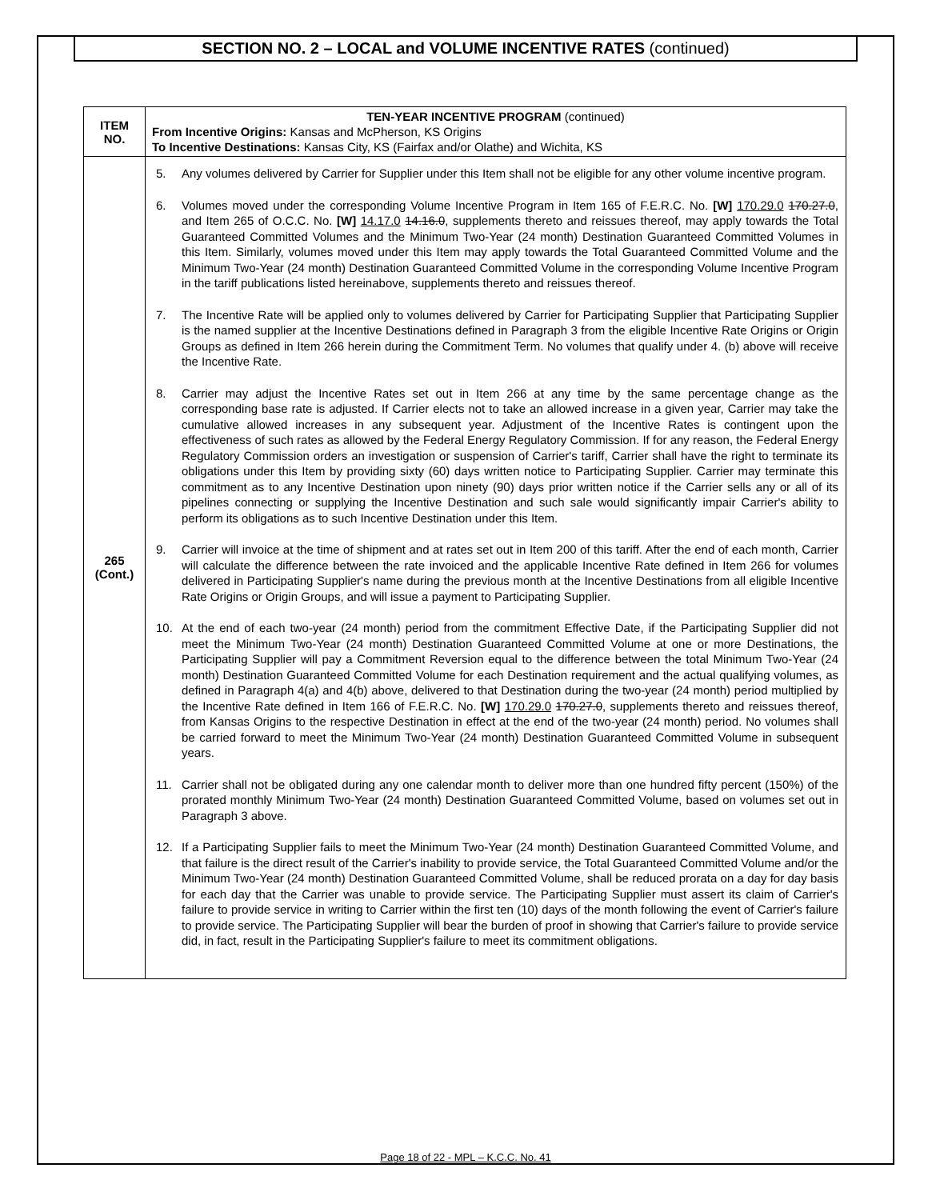SECTION NO. 2 – LOCAL and VOLUME INCENTIVE RATES (continued)
| ITEM NO. | TEN-YEAR INCENTIVE PROGRAM (continued) From Incentive Origins: Kansas and McPherson, KS Origins To Incentive Destinations: Kansas City, KS (Fairfax and/or Olathe) and Wichita, KS |
| 265 (Cont.) | 5. Any volumes delivered by Carrier for Supplier under this Item shall not be eligible for any other volume incentive program. 6. Volumes moved under the corresponding Volume Incentive Program in Item 165 of F.E.R.C. No. [W] 170.29.0 170.27.0 , and Item 265 of O.C.C. No. [W] 14.17.0 14.16.0 , supplements thereto and reissues thereof, may apply towards the Total Guaranteed Committed Volumes and the Minimum Two-Year (24 month) Destination Guaranteed Committed Volumes in this Item. Similarly, volumes moved under this Item may apply towards the Total Guaranteed Committed Volume and the Minimum Two-Year (24 month) Destination Guaranteed Committed Volume in the corresponding Volume Incentive Program in the tariff publications listed hereinabove, supplements thereto and reissues thereof. 7. The Incentive Rate will be applied only to volumes delivered by Carrier for Participating Supplier that Participating Supplier is the named supplier at the Incentive Destinations defined in Paragraph 3 from the eligible Incentive Rate Origins or Origin Groups as defined in Item 266 herein during the Commitment Term. No volumes that qualify under 4. (b) above will receive the Incentive Rate. 8. Carrier may adjust the Incentive Rates set out in Item 266 at any time by the same percentage change as the corresponding base rate is adjusted. If Carrier elects not to take an allowed increase in a given year, Carrier may take the cumulative allowed increases in any subsequent year. Adjustment of the Incentive Rates is contingent upon the effectiveness of such rates as allowed by the Federal Energy Regulatory Commission. If for any reason, the Federal Energy Regulatory Commission orders an investigation or suspension of Carrier's tariff, Carrier shall have the right to terminate its obligations under this Item by providing sixty (60) days written notice to Participating Supplier. Carrier may terminate this commitment as to any Incentive Destination upon ninety (90) days prior written notice if the Carrier sells any or all of its pipelines connecting or supplying the Incentive Destination and such sale would significantly impair Carrier's ability to perform its obligations as to such Incentive Destination under this Item. 9. Carrier will invoice at the time of shipment and at rates set out in Item 200 of this tariff. After the end of each month, Carrier will calculate the difference between the rate invoiced and the applicable Incentive Rate defined in Item 266 for volumes delivered in Participating Supplier's name during the previous month at the Incentive Destinations from all eligible Incentive Rate Origins or Origin Groups, and will issue a payment to Participating Supplier. 10. At the end of each two-year (24 month) period from the commitment Effective Date, if the Participating Supplier did not meet the Minimum Two-Year (24 month) Destination Guaranteed Committed Volume at one or more Destinations, the Participating Supplier will pay a Commitment Reversion equal to the difference between the total Minimum Two-Year (24 month) Destination Guaranteed Committed Volume for each Destination requirement and the actual qualifying volumes, as defined in Paragraph 4(a) and 4(b) above, delivered to that Destination during the two-year (24 month) period multiplied by the Incentive Rate defined in Item 166 of F.E.R.C. No. [W] 170.29.0 170.27.0 , supplements thereto and reissues thereof, from Kansas Origins to the respective Destination in effect at the end of the two-year (24 month) period. No volumes shall be carried forward to meet the Minimum Two-Year (24 month) Destination Guaranteed Committed Volume in subsequent years. 11. Carrier shall not be obligated during any one calendar month to deliver more than one hundred fifty percent (150%) of the prorated monthly Minimum Two-Year (24 month) Destination Guaranteed Committed Volume, based on volumes set out in Paragraph 3 above. 12. If a Participating Supplier fails to meet the Minimum Two-Year (24 month) Destination Guaranteed Committed Volume, and that failure is the direct result of the Carrier's inability to provide service, the Total Guaranteed Committed Volume and/or the Minimum Two-Year (24 month) Destination Guaranteed Committed Volume, shall be reduced prorata on a day for day basis for each day that the Carrier was unable to provide service. The Participating Supplier must assert its claim of Carrier's failure to provide service in writing to Carrier within the first ten (10) days of the month following the event of Carrier's failure to provide service. The Participating Supplier will bear the burden of proof in showing that Carrier's failure to provide service did, in fact, result in the Participating Supplier's failure to meet its commitment obligations. |
Page 18 of 22 - MPL – K.C.C. No. 41